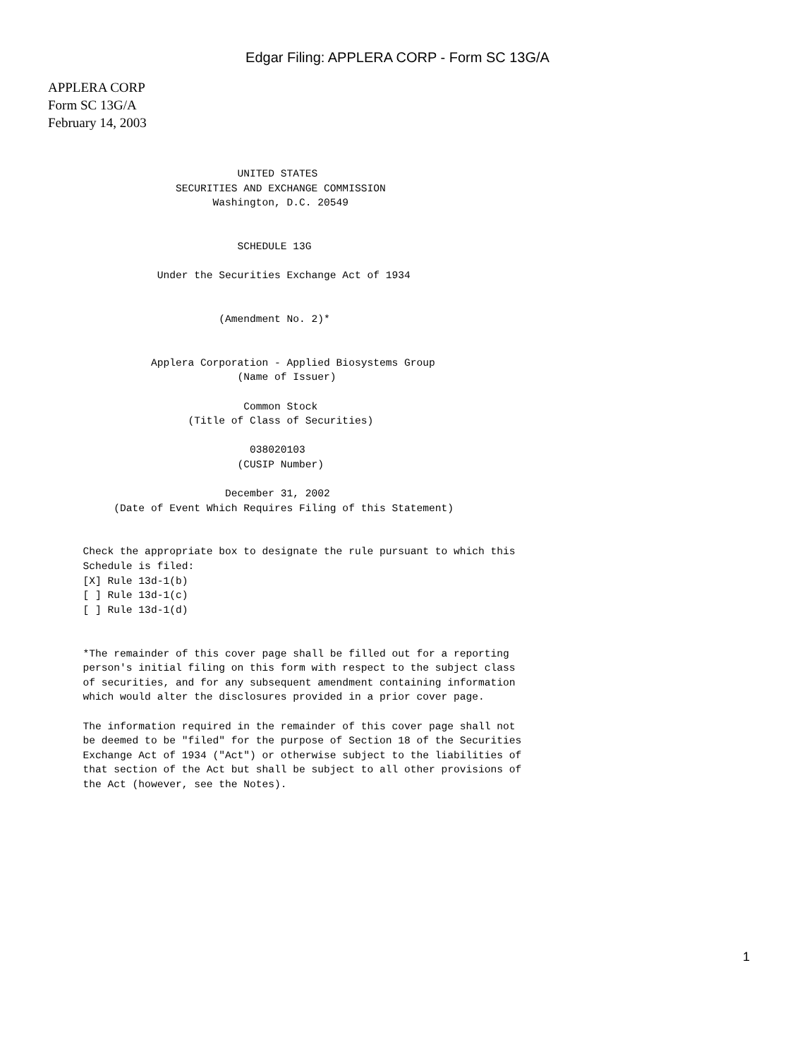Edgar Filing: APPLERA CORP - Form SC 13G/A
APPLERA CORP
Form SC 13G/A
February 14, 2003
                               UNITED STATES
                     SECURITIES AND EXCHANGE COMMISSION
                           Washington, D.C. 20549


                               SCHEDULE 13G

                  Under the Securities Exchange Act of 1934


                            (Amendment No. 2)*


                 Applera Corporation - Applied Biosystems Group
                               (Name of Issuer)

                                Common Stock
                       (Title of Class of Securities)

                                 038020103
                               (CUSIP Number)

                             December 31, 2002
           (Date of Event Which Requires Filing of this Statement)


      Check the appropriate box to designate the rule pursuant to which this
      Schedule is filed:
      [X] Rule 13d-1(b)
      [ ] Rule 13d-1(c)
      [ ] Rule 13d-1(d)


      *The remainder of this cover page shall be filled out for a reporting
      person's initial filing on this form with respect to the subject class
      of securities, and for any subsequent amendment containing information
      which would alter the disclosures provided in a prior cover page.

      The information required in the remainder of this cover page shall not
      be deemed to be "filed" for the purpose of Section 18 of the Securities
      Exchange Act of 1934 ("Act") or otherwise subject to the liabilities of
      that section of the Act but shall be subject to all other provisions of
      the Act (however, see the Notes).
1